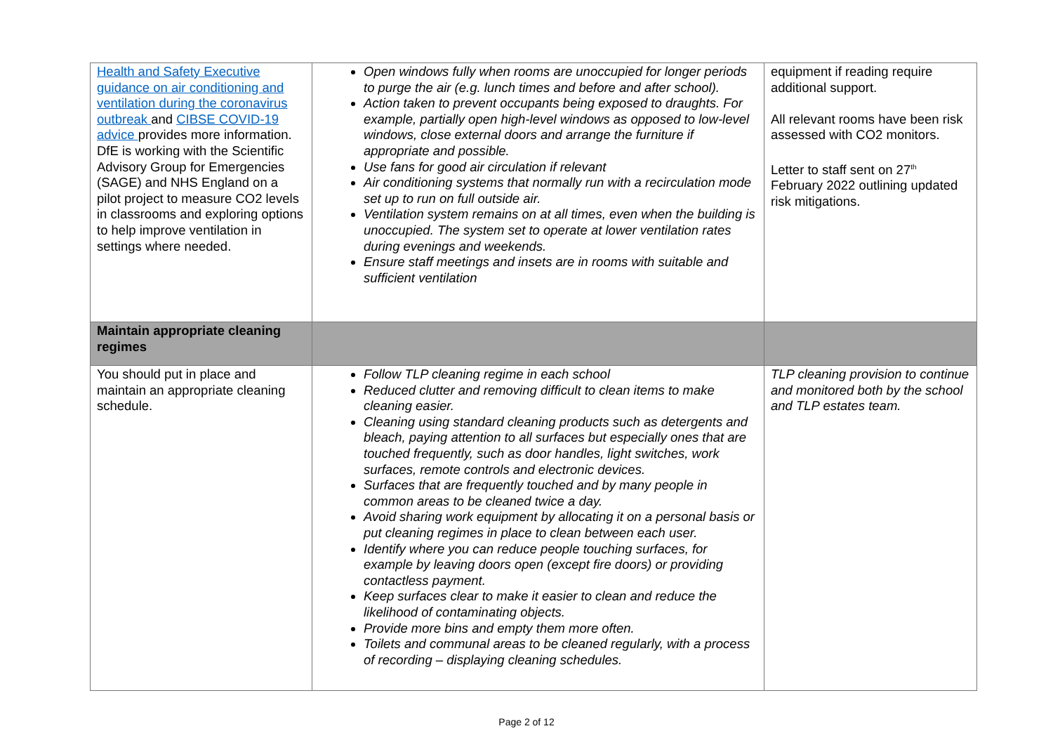| Health and Safety Executive guidance on air conditioning and ventilation during the coronavirus outbreak and CIBSE COVID-19 advice provides more information. DfE is working with the Scientific Advisory Group for Emergencies (SAGE) and NHS England on a pilot project to measure CO2 levels in classrooms and exploring options to help improve ventilation in settings where needed. | Open windows fully when rooms are unoccupied for longer periods to purge the air (e.g. lunch times and before and after school). Action taken to prevent occupants being exposed to draughts. For example, partially open high-level windows as opposed to low-level windows, close external doors and arrange the furniture if appropriate and possible. Use fans for good air circulation if relevant Air conditioning systems that normally run with a recirculation mode set up to run on full outside air. Ventilation system remains on at all times, even when the building is unoccupied. The system set to operate at lower ventilation rates during evenings and weekends. Ensure staff meetings and insets are in rooms with suitable and sufficient ventilation | equipment if reading require additional support. All relevant rooms have been risk assessed with CO2 monitors. Letter to staff sent on 27<sup>th</sup> February 2022 outlining updated risk mitigations. |
| Maintain appropriate cleaning regimes | | |
| You should put in place and maintain an appropriate cleaning schedule. | Follow TLP cleaning regime in each school Reduced clutter and removing difficult to clean items to make cleaning easier. Cleaning using standard cleaning products such as detergents and bleach, paying attention to all surfaces but especially ones that are touched frequently, such as door handles, light switches, work surfaces, remote controls and electronic devices. Surfaces that are frequently touched and by many people in common areas to be cleaned twice a day. Avoid sharing work equipment by allocating it on a personal basis or put cleaning regimes in place to clean between each user. Identify where you can reduce people touching surfaces, for example by leaving doors open (except fire doors) or providing contactless payment. Keep surfaces clear to make it easier to clean and reduce the likelihood of contaminating objects. Provide more bins and empty them more often. Toilets and communal areas to be cleaned regularly, with a process of recording – displaying cleaning schedules. | TLP cleaning provision to continue and monitored both by the school and TLP estates team. |
Page 2 of 12